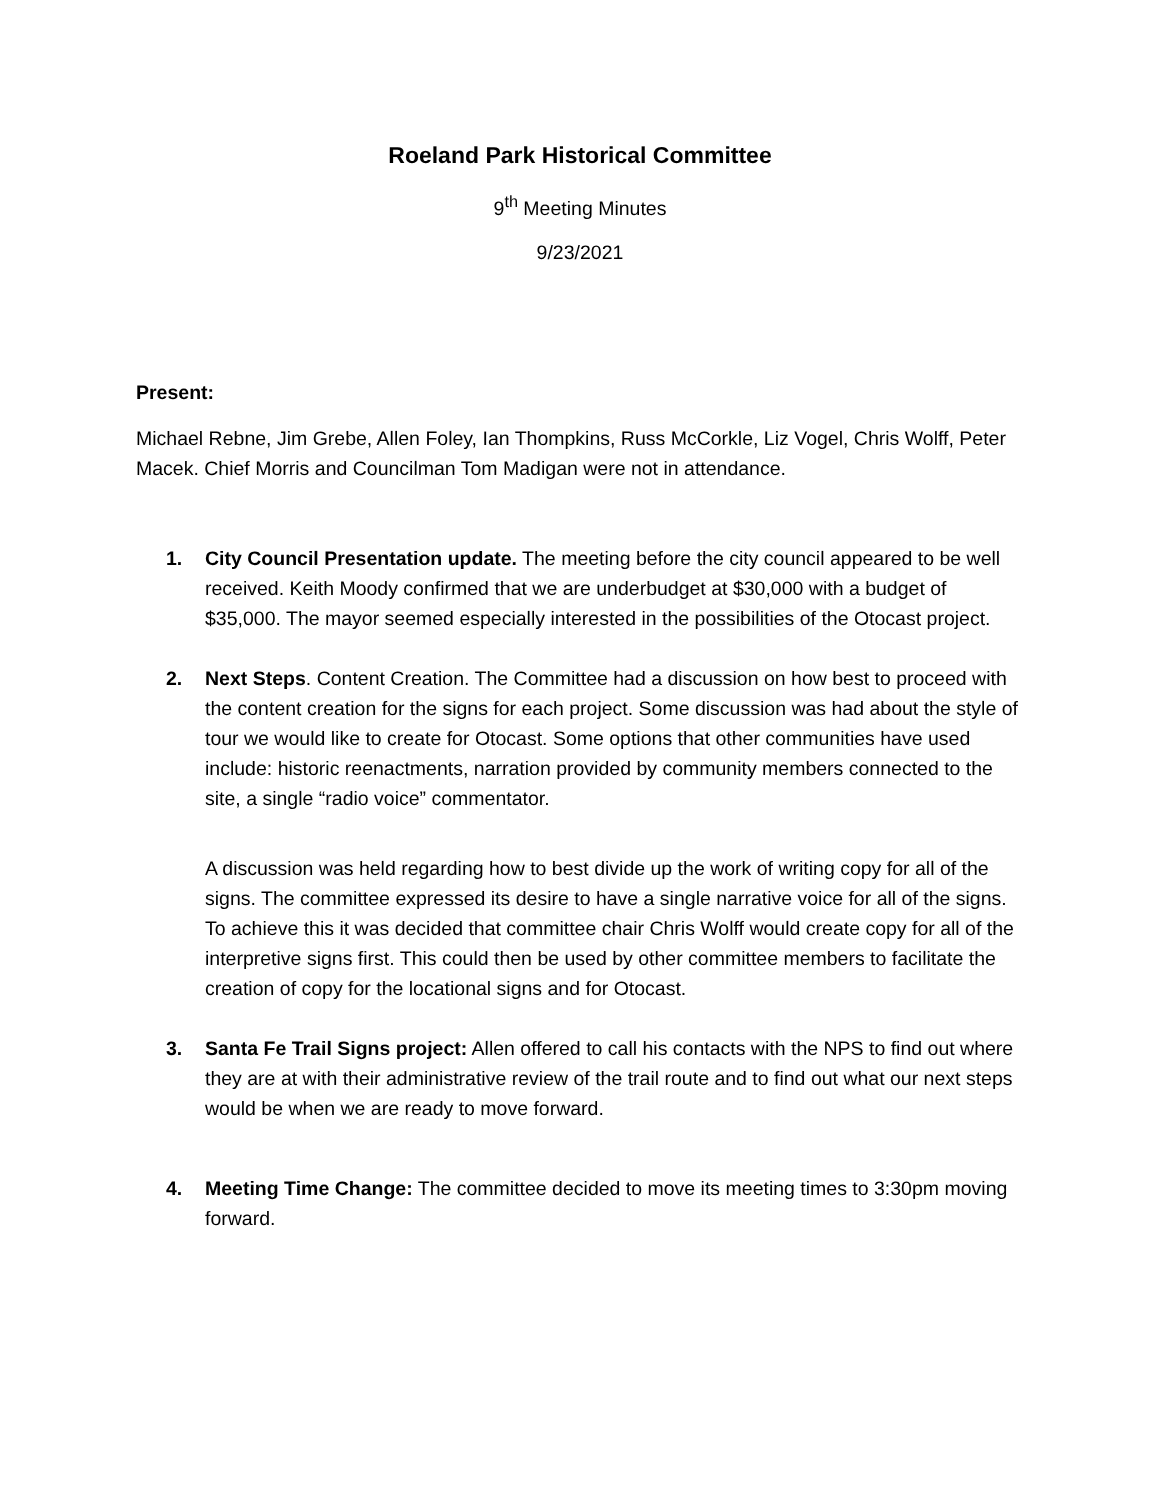Roeland Park Historical Committee
9<sup>th</sup> Meeting Minutes
9/23/2021
Present:
Michael Rebne, Jim Grebe, Allen Foley, Ian Thompkins, Russ McCorkle, Liz Vogel, Chris Wolff, Peter Macek. Chief Morris and Councilman Tom Madigan were not in attendance.
1. City Council Presentation update. The meeting before the city council appeared to be well received. Keith Moody confirmed that we are underbudget at $30,000 with a budget of $35,000. The mayor seemed especially interested in the possibilities of the Otocast project.
2. Next Steps. Content Creation. The Committee had a discussion on how best to proceed with the content creation for the signs for each project. Some discussion was had about the style of tour we would like to create for Otocast. Some options that other communities have used include: historic reenactments, narration provided by community members connected to the site, a single “radio voice” commentator.
A discussion was held regarding how to best divide up the work of writing copy for all of the signs. The committee expressed its desire to have a single narrative voice for all of the signs. To achieve this it was decided that committee chair Chris Wolff would create copy for all of the interpretive signs first. This could then be used by other committee members to facilitate the creation of copy for the locational signs and for Otocast.
3. Santa Fe Trail Signs project: Allen offered to call his contacts with the NPS to find out where they are at with their administrative review of the trail route and to find out what our next steps would be when we are ready to move forward.
4. Meeting Time Change: The committee decided to move its meeting times to 3:30pm moving forward.